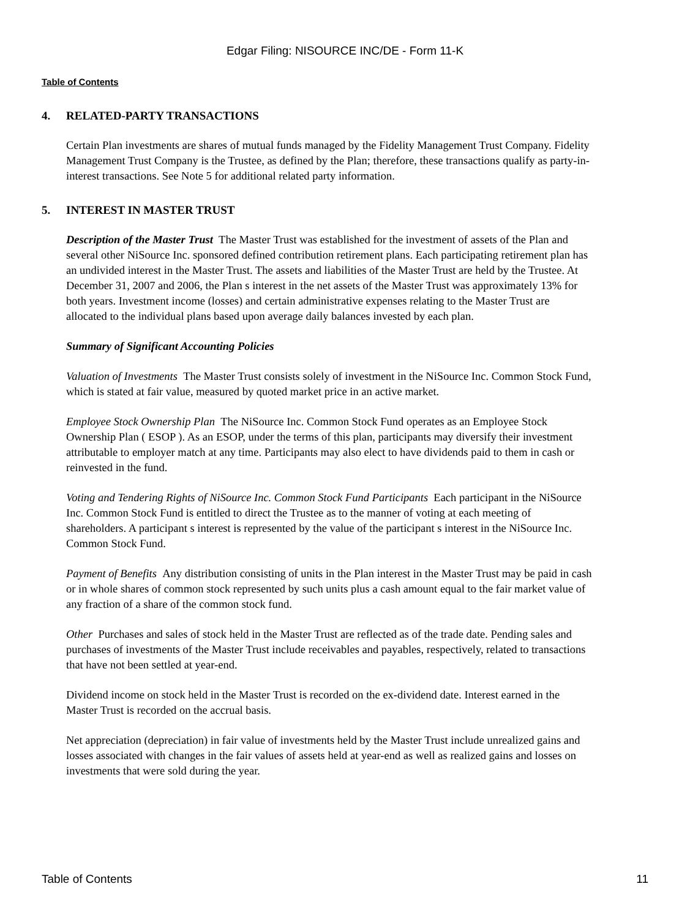Edgar Filing: NISOURCE INC/DE - Form 11-K
Table of Contents
4. RELATED-PARTY TRANSACTIONS
Certain Plan investments are shares of mutual funds managed by the Fidelity Management Trust Company. Fidelity Management Trust Company is the Trustee, as defined by the Plan; therefore, these transactions qualify as party-in-interest transactions. See Note 5 for additional related party information.
5. INTEREST IN MASTER TRUST
Description of the Master Trust The Master Trust was established for the investment of assets of the Plan and several other NiSource Inc. sponsored defined contribution retirement plans. Each participating retirement plan has an undivided interest in the Master Trust. The assets and liabilities of the Master Trust are held by the Trustee. At December 31, 2007 and 2006, the Plan s interest in the net assets of the Master Trust was approximately 13% for both years. Investment income (losses) and certain administrative expenses relating to the Master Trust are allocated to the individual plans based upon average daily balances invested by each plan.
Summary of Significant Accounting Policies
Valuation of Investments The Master Trust consists solely of investment in the NiSource Inc. Common Stock Fund, which is stated at fair value, measured by quoted market price in an active market.
Employee Stock Ownership Plan The NiSource Inc. Common Stock Fund operates as an Employee Stock Ownership Plan ( ESOP ). As an ESOP, under the terms of this plan, participants may diversify their investment attributable to employer match at any time. Participants may also elect to have dividends paid to them in cash or reinvested in the fund.
Voting and Tendering Rights of NiSource Inc. Common Stock Fund Participants Each participant in the NiSource Inc. Common Stock Fund is entitled to direct the Trustee as to the manner of voting at each meeting of shareholders. A participant s interest is represented by the value of the participant s interest in the NiSource Inc. Common Stock Fund.
Payment of Benefits Any distribution consisting of units in the Plan interest in the Master Trust may be paid in cash or in whole shares of common stock represented by such units plus a cash amount equal to the fair market value of any fraction of a share of the common stock fund.
Other Purchases and sales of stock held in the Master Trust are reflected as of the trade date. Pending sales and purchases of investments of the Master Trust include receivables and payables, respectively, related to transactions that have not been settled at year-end.
Dividend income on stock held in the Master Trust is recorded on the ex-dividend date. Interest earned in the Master Trust is recorded on the accrual basis.
Net appreciation (depreciation) in fair value of investments held by the Master Trust include unrealized gains and losses associated with changes in the fair values of assets held at year-end as well as realized gains and losses on investments that were sold during the year.
Table of Contents 11